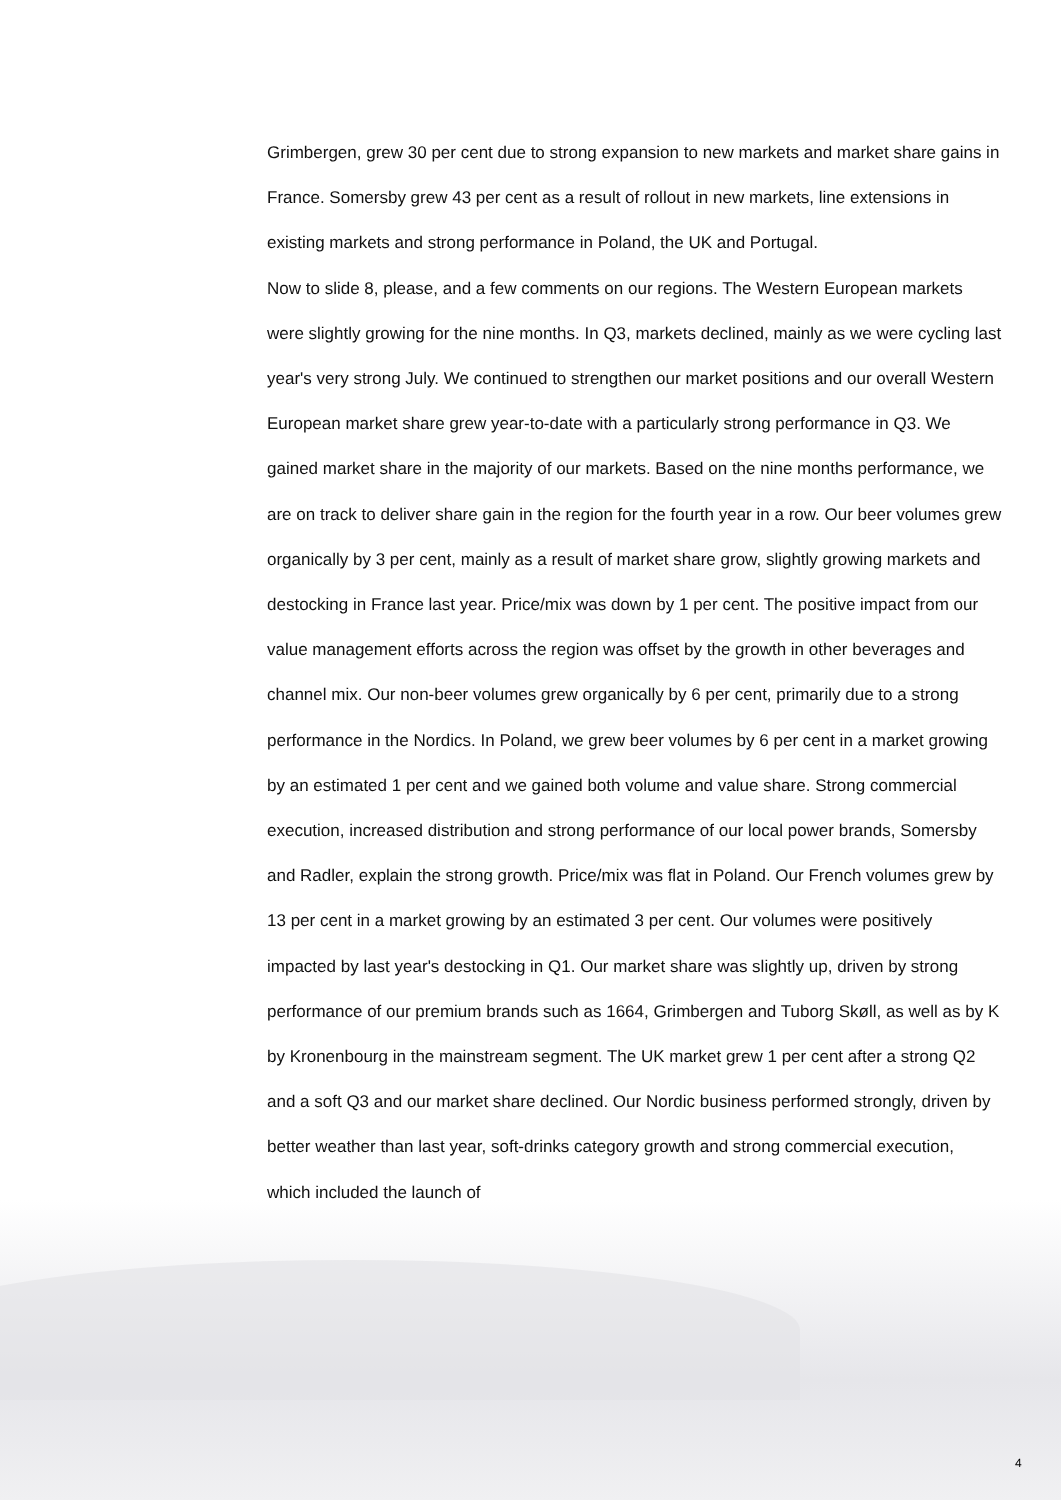Grimbergen, grew 30 per cent due to strong expansion to new markets and market share gains in France. Somersby grew 43 per cent as a result of rollout in new markets, line extensions in existing markets and strong performance in Poland, the UK and Portugal.
Now to slide 8, please, and a few comments on our regions. The Western European markets were slightly growing for the nine months. In Q3, markets declined, mainly as we were cycling last year's very strong July. We continued to strengthen our market positions and our overall Western European market share grew year-to-date with a particularly strong performance in Q3. We gained market share in the majority of our markets. Based on the nine months performance, we are on track to deliver share gain in the region for the fourth year in a row. Our beer volumes grew organically by 3 per cent, mainly as a result of market share grow, slightly growing markets and destocking in France last year. Price/mix was down by 1 per cent. The positive impact from our value management efforts across the region was offset by the growth in other beverages and channel mix. Our non-beer volumes grew organically by 6 per cent, primarily due to a strong performance in the Nordics. In Poland, we grew beer volumes by 6 per cent in a market growing by an estimated 1 per cent and we gained both volume and value share. Strong commercial execution, increased distribution and strong performance of our local power brands, Somersby and Radler, explain the strong growth. Price/mix was flat in Poland. Our French volumes grew by 13 per cent in a market growing by an estimated 3 per cent. Our volumes were positively impacted by last year's destocking in Q1. Our market share was slightly up, driven by strong performance of our premium brands such as 1664, Grimbergen and Tuborg Skøll, as well as by K by Kronenbourg in the mainstream segment. The UK market grew 1 per cent after a strong Q2 and a soft Q3 and our market share declined. Our Nordic business performed strongly, driven by better weather than last year, soft-drinks category growth and strong commercial execution, which included the launch of
4